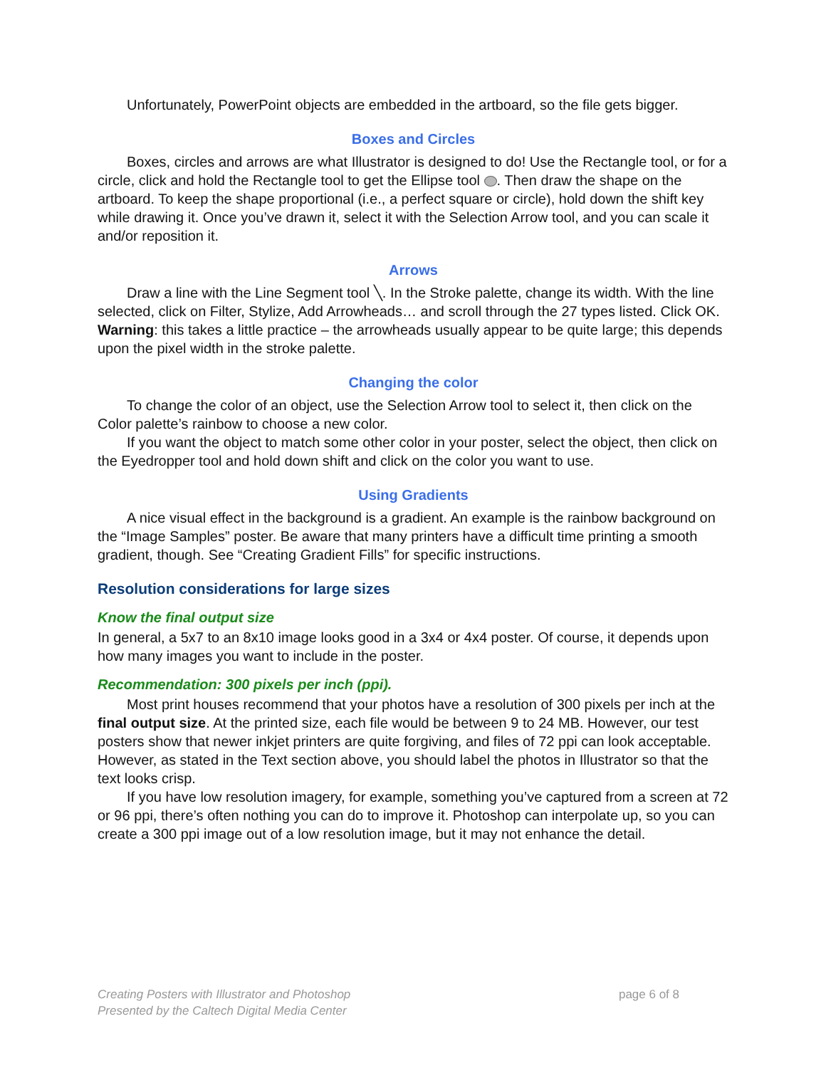Unfortunately, PowerPoint objects are embedded in the artboard, so the file gets bigger.
Boxes and Circles
Boxes, circles and arrows are what Illustrator is designed to do! Use the Rectangle tool, or for a circle, click and hold the Rectangle tool to get the Ellipse tool . Then draw the shape on the artboard. To keep the shape proportional (i.e., a perfect square or circle), hold down the shift key while drawing it. Once you’ve drawn it, select it with the Selection Arrow tool, and you can scale it and/or reposition it.
Arrows
Draw a line with the Line Segment tool ╲. In the Stroke palette, change its width. With the line selected, click on Filter, Stylize, Add Arrowheads… and scroll through the 27 types listed. Click OK. Warning: this takes a little practice – the arrowheads usually appear to be quite large; this depends upon the pixel width in the stroke palette.
Changing the color
To change the color of an object, use the Selection Arrow tool to select it, then click on the Color palette’s rainbow to choose a new color.
If you want the object to match some other color in your poster, select the object, then click on the Eyedropper tool and hold down shift and click on the color you want to use.
Using Gradients
A nice visual effect in the background is a gradient. An example is the rainbow background on the “Image Samples” poster. Be aware that many printers have a difficult time printing a smooth gradient, though. See “Creating Gradient Fills” for specific instructions.
Resolution considerations for large sizes
Know the final output size
In general, a 5x7 to an 8x10 image looks good in a 3x4 or 4x4 poster. Of course, it depends upon how many images you want to include in the poster.
Recommendation: 300 pixels per inch (ppi).
Most print houses recommend that your photos have a resolution of 300 pixels per inch at the final output size. At the printed size, each file would be between 9 to 24 MB. However, our test posters show that newer inkjet printers are quite forgiving, and files of 72 ppi can look acceptable. However, as stated in the Text section above, you should label the photos in Illustrator so that the text looks crisp.
If you have low resolution imagery, for example, something you’ve captured from a screen at 72 or 96 ppi, there’s often nothing you can do to improve it. Photoshop can interpolate up, so you can create a 300 ppi image out of a low resolution image, but it may not enhance the detail.
page 6 of 8 Creating Posters with Illustrator and Photoshop
Presented by the Caltech Digital Media Center